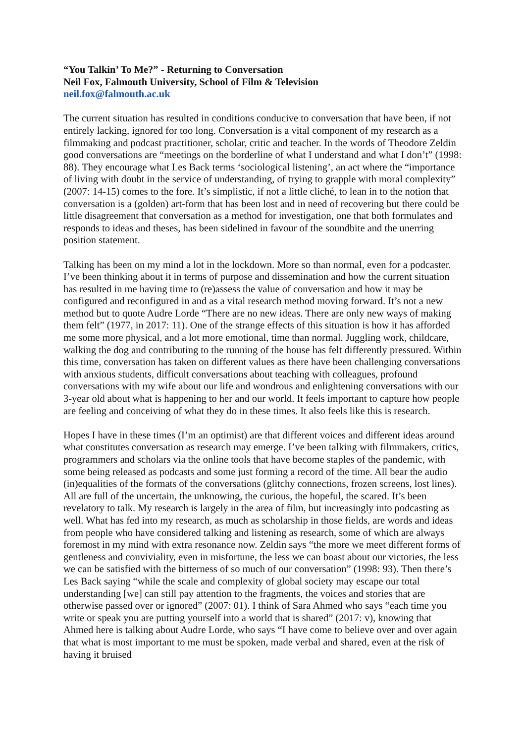“You Talkin’ To Me?” - Returning to Conversation
Neil Fox, Falmouth University, School of Film & Television
neil.fox@falmouth.ac.uk
The current situation has resulted in conditions conducive to conversation that have been, if not entirely lacking, ignored for too long. Conversation is a vital component of my research as a filmmaking and podcast practitioner, scholar, critic and teacher. In the words of Theodore Zeldin good conversations are “meetings on the borderline of what I understand and what I don’t” (1998: 88). They encourage what Les Back terms ‘sociological listening’, an act where the “importance of living with doubt in the service of understanding, of trying to grapple with moral complexity” (2007: 14-15) comes to the fore. It’s simplistic, if not a little cliché, to lean in to the notion that conversation is a (golden) art-form that has been lost and in need of recovering but there could be little disagreement that conversation as a method for investigation, one that both formulates and responds to ideas and theses, has been sidelined in favour of the soundbite and the unerring position statement.
Talking has been on my mind a lot in the lockdown. More so than normal, even for a podcaster. I’ve been thinking about it in terms of purpose and dissemination and how the current situation has resulted in me having time to (re)assess the value of conversation and how it may be configured and reconfigured in and as a vital research method moving forward. It’s not a new method but to quote Audre Lorde “There are no new ideas. There are only new ways of making them felt” (1977, in 2017: 11). One of the strange effects of this situation is how it has afforded me some more physical, and a lot more emotional, time than normal. Juggling work, childcare, walking the dog and contributing to the running of the house has felt differently pressured. Within this time, conversation has taken on different values as there have been challenging conversations with anxious students, difficult conversations about teaching with colleagues, profound conversations with my wife about our life and wondrous and enlightening conversations with our 3-year old about what is happening to her and our world. It feels important to capture how people are feeling and conceiving of what they do in these times. It also feels like this is research.
Hopes I have in these times (I’m an optimist) are that different voices and different ideas around what constitutes conversation as research may emerge. I’ve been talking with filmmakers, critics, programmers and scholars via the online tools that have become staples of the pandemic, with some being released as podcasts and some just forming a record of the time. All bear the audio (in)equalities of the formats of the conversations (glitchy connections, frozen screens, lost lines). All are full of the uncertain, the unknowing, the curious, the hopeful, the scared. It’s been revelatory to talk. My research is largely in the area of film, but increasingly into podcasting as well. What has fed into my research, as much as scholarship in those fields, are words and ideas from people who have considered talking and listening as research, some of which are always foremost in my mind with extra resonance now. Zeldin says “the more we meet different forms of gentleness and conviviality, even in misfortune, the less we can boast about our victories, the less we can be satisfied with the bitterness of so much of our conversation” (1998: 93). Then there’s Les Back saying “while the scale and complexity of global society may escape our total understanding [we] can still pay attention to the fragments, the voices and stories that are otherwise passed over or ignored” (2007: 01). I think of Sara Ahmed who says “each time you write or speak you are putting yourself into a world that is shared” (2017: v), knowing that Ahmed here is talking about Audre Lorde, who says “I have come to believe over and over again that what is most important to me must be spoken, made verbal and shared, even at the risk of having it bruised